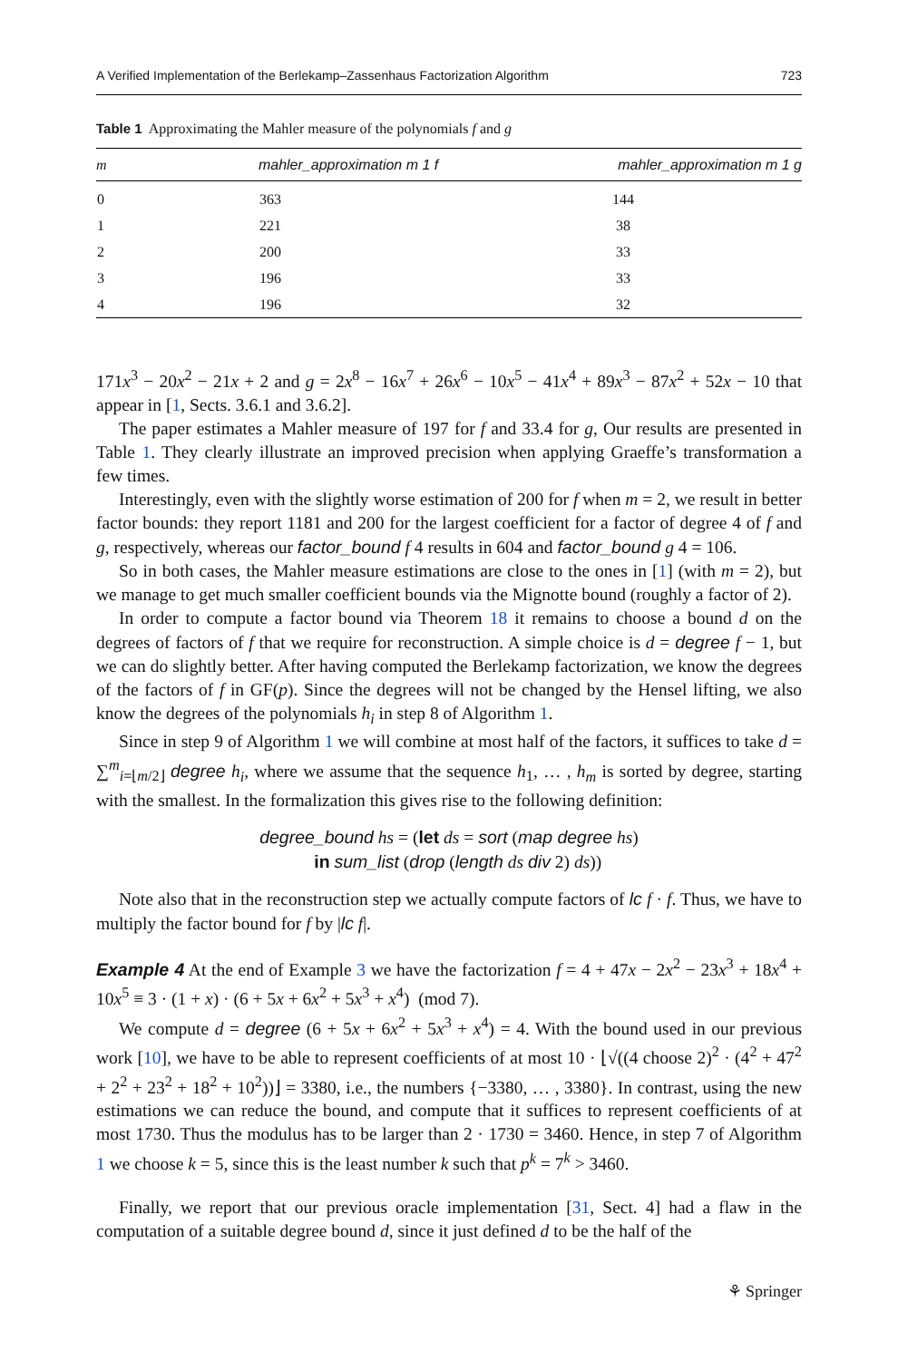A Verified Implementation of the Berlekamp–Zassenhaus Factorization Algorithm 723
Table 1 Approximating the Mahler measure of the polynomials f and g
| m | mahler_approximation m 1 f | mahler_approximation m 1 g |
| --- | --- | --- |
| 0 | 363 | 144 |
| 1 | 221 | 38 |
| 2 | 200 | 33 |
| 3 | 196 | 33 |
| 4 | 196 | 32 |
171x<sup>3</sup> − 20x<sup>2</sup> − 21x + 2 and g = 2x<sup>8</sup> − 16x<sup>7</sup> + 26x<sup>6</sup> − 10x<sup>5</sup> − 41x<sup>4</sup> + 89x<sup>3</sup> − 87x<sup>2</sup> + 52x − 10 that appear in [1, Sects. 3.6.1 and 3.6.2].
The paper estimates a Mahler measure of 197 for f and 33.4 for g, Our results are presented in Table 1. They clearly illustrate an improved precision when applying Graeffe’s transformation a few times.
Interestingly, even with the slightly worse estimation of 200 for f when m = 2, we result in better factor bounds: they report 1181 and 200 for the largest coefficient for a factor of degree 4 of f and g, respectively, whereas our factor_bound f 4 results in 604 and factor_bound g 4 = 106.
So in both cases, the Mahler measure estimations are close to the ones in [1] (with m = 2), but we manage to get much smaller coefficient bounds via the Mignotte bound (roughly a factor of 2).
In order to compute a factor bound via Theorem 18 it remains to choose a bound d on the degrees of factors of f that we require for reconstruction. A simple choice is d = degree f − 1, but we can do slightly better. After having computed the Berlekamp factorization, we know the degrees of the factors of f in GF(p). Since the degrees will not be changed by the Hensel lifting, we also know the degrees of the polynomials h<sub>i</sub> in step 8 of Algorithm 1.
Since in step 9 of Algorithm 1 we will combine at most half of the factors, it suffices to take d = ∑<sup>m</sup><sub>i=⌊m/2⌋</sub> degree h<sub>i</sub>, where we assume that the sequence h<sub>1</sub>, … , h<sub>m</sub> is sorted by degree, starting with the smallest. In the formalization this gives rise to the following definition:
degree_bound hs = (let ds = sort (map degree hs)
in sum_list (drop (length ds div 2) ds))
Note also that in the reconstruction step we actually compute factors of lc f · f. Thus, we have to multiply the factor bound for f by |lc f|.
Example 4 At the end of Example 3 we have the factorization f = 4 + 47x − 2x<sup>2</sup> − 23x<sup>3</sup> + 18x<sup>4</sup> + 10x<sup>5</sup> ≡ 3 · (1 + x) · (6 + 5x + 6x<sup>2</sup> + 5x<sup>3</sup> + x<sup>4</sup>) (mod 7).
We compute d = degree (6 + 5x + 6x<sup>2</sup> + 5x<sup>3</sup> + x<sup>4</sup>) = 4. With the bound used in our previous work [10], we have to be able to represent coefficients of at most 10 · ⌊√((4 choose 2)<sup>2</sup> · (4<sup>2</sup> + 47<sup>2</sup> + 2<sup>2</sup> + 23<sup>2</sup> + 18<sup>2</sup> + 10<sup>2</sup>))⌋ = 3380, i.e., the numbers {−3380, … , 3380}. In contrast, using the new estimations we can reduce the bound, and compute that it suffices to represent coefficients of at most 1730. Thus the modulus has to be larger than 2 · 1730 = 3460. Hence, in step 7 of Algorithm 1 we choose k = 5, since this is the least number k such that p<sup>k</sup> = 7<sup>k</sup> > 3460.
Finally, we report that our previous oracle implementation [31, Sect. 4] had a flaw in the computation of a suitable degree bound d, since it just defined d to be the half of the
⚘ Springer